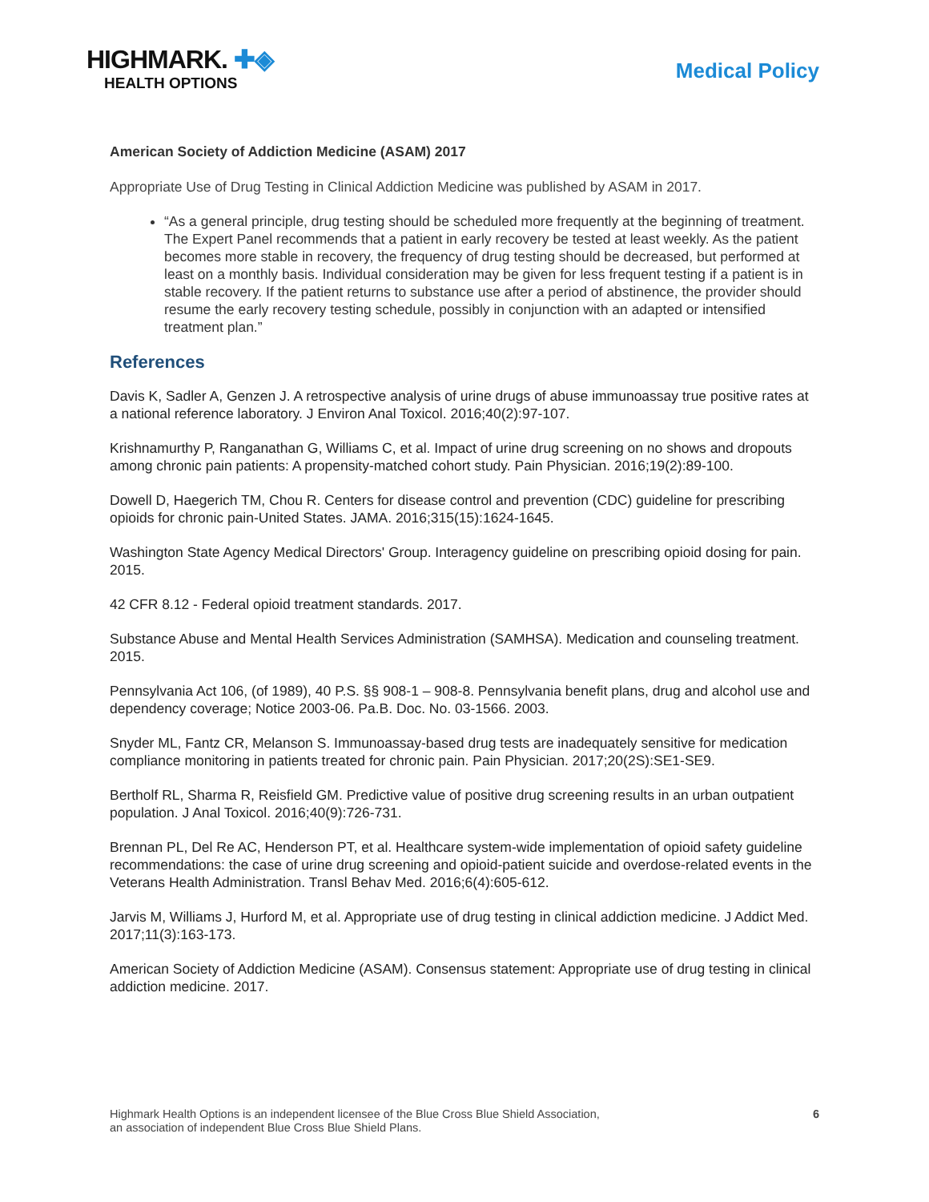HIGHMARK. ✚◈
HEALTH OPTIONS
Medical Policy
American Society of Addiction Medicine (ASAM) 2017
Appropriate Use of Drug Testing in Clinical Addiction Medicine was published by ASAM in 2017.
“As a general principle, drug testing should be scheduled more frequently at the beginning of treatment. The Expert Panel recommends that a patient in early recovery be tested at least weekly. As the patient becomes more stable in recovery, the frequency of drug testing should be decreased, but performed at least on a monthly basis. Individual consideration may be given for less frequent testing if a patient is in stable recovery. If the patient returns to substance use after a period of abstinence, the provider should resume the early recovery testing schedule, possibly in conjunction with an adapted or intensified treatment plan.”
References
Davis K, Sadler A, Genzen J. A retrospective analysis of urine drugs of abuse immunoassay true positive rates at a national reference laboratory. J Environ Anal Toxicol. 2016;40(2):97-107.
Krishnamurthy P, Ranganathan G, Williams C, et al. Impact of urine drug screening on no shows and dropouts among chronic pain patients: A propensity-matched cohort study. Pain Physician. 2016;19(2):89-100.
Dowell D, Haegerich TM, Chou R. Centers for disease control and prevention (CDC) guideline for prescribing opioids for chronic pain-United States. JAMA. 2016;315(15):1624-1645.
Washington State Agency Medical Directors' Group. Interagency guideline on prescribing opioid dosing for pain. 2015.
42 CFR 8.12 - Federal opioid treatment standards. 2017.
Substance Abuse and Mental Health Services Administration (SAMHSA). Medication and counseling treatment. 2015.
Pennsylvania Act 106, (of 1989), 40 P.S. §§ 908-1 – 908-8. Pennsylvania benefit plans, drug and alcohol use and dependency coverage; Notice 2003-06. Pa.B. Doc. No. 03-1566. 2003.
Snyder ML, Fantz CR, Melanson S. Immunoassay-based drug tests are inadequately sensitive for medication compliance monitoring in patients treated for chronic pain. Pain Physician. 2017;20(2S):SE1-SE9.
Bertholf RL, Sharma R, Reisfield GM. Predictive value of positive drug screening results in an urban outpatient population. J Anal Toxicol. 2016;40(9):726-731.
Brennan PL, Del Re AC, Henderson PT, et al. Healthcare system-wide implementation of opioid safety guideline recommendations: the case of urine drug screening and opioid-patient suicide and overdose-related events in the Veterans Health Administration. Transl Behav Med. 2016;6(4):605-612.
Jarvis M, Williams J, Hurford M, et al. Appropriate use of drug testing in clinical addiction medicine. J Addict Med. 2017;11(3):163-173.
American Society of Addiction Medicine (ASAM). Consensus statement: Appropriate use of drug testing in clinical addiction medicine. 2017.
Highmark Health Options is an independent licensee of the Blue Cross Blue Shield Association,
an association of independent Blue Cross Blue Shield Plans.
6